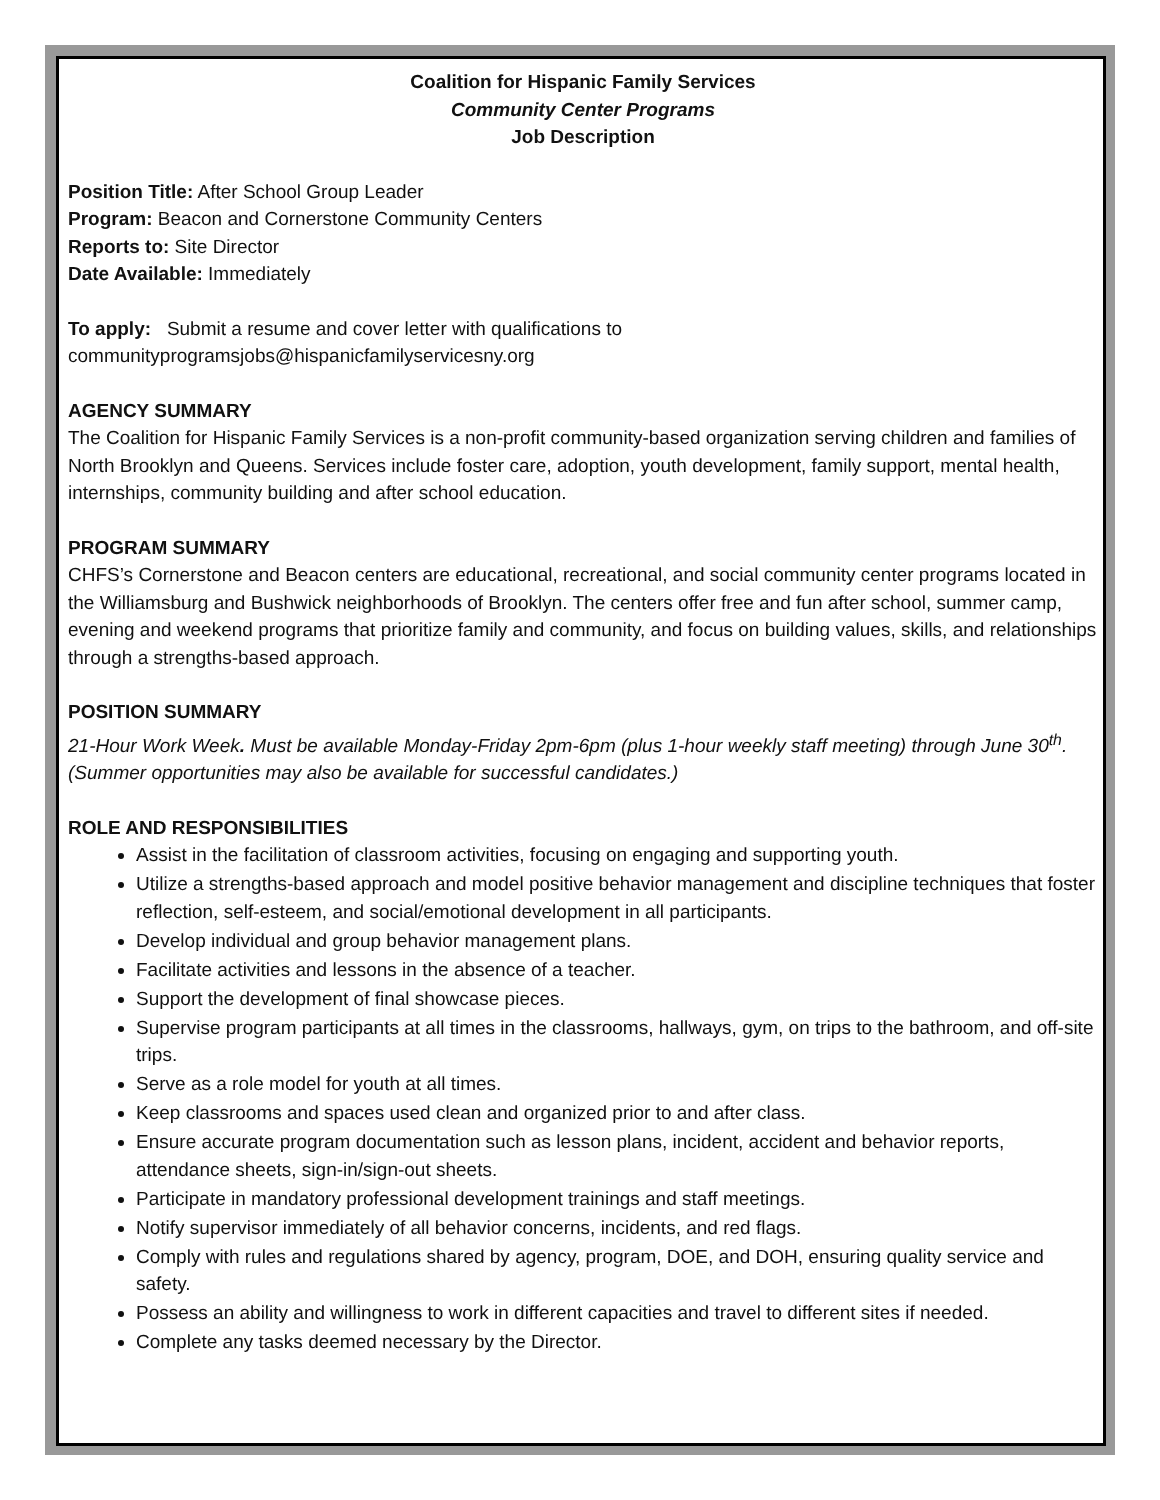Coalition for Hispanic Family Services
Community Center Programs
Job Description
Position Title: After School Group Leader
Program: Beacon and Cornerstone Community Centers
Reports to: Site Director
Date Available: Immediately
To apply: Submit a resume and cover letter with qualifications to
communityprogramsjobs@hispanicfamilyservicesny.org
AGENCY SUMMARY
The Coalition for Hispanic Family Services is a non-profit community-based organization serving children and families of North Brooklyn and Queens. Services include foster care, adoption, youth development, family support, mental health, internships, community building and after school education.
PROGRAM SUMMARY
CHFS’s Cornerstone and Beacon centers are educational, recreational, and social community center programs located in the Williamsburg and Bushwick neighborhoods of Brooklyn. The centers offer free and fun after school, summer camp, evening and weekend programs that prioritize family and community, and focus on building values, skills, and relationships through a strengths-based approach.
POSITION SUMMARY
21-Hour Work Week. Must be available Monday-Friday 2pm-6pm (plus 1-hour weekly staff meeting) through June 30<sup>th</sup>. (Summer opportunities may also be available for successful candidates.)
ROLE AND RESPONSIBILITIES
Assist in the facilitation of classroom activities, focusing on engaging and supporting youth.
Utilize a strengths-based approach and model positive behavior management and discipline techniques that foster reflection, self-esteem, and social/emotional development in all participants.
Develop individual and group behavior management plans.
Facilitate activities and lessons in the absence of a teacher.
Support the development of final showcase pieces.
Supervise program participants at all times in the classrooms, hallways, gym, on trips to the bathroom, and off-site trips.
Serve as a role model for youth at all times.
Keep classrooms and spaces used clean and organized prior to and after class.
Ensure accurate program documentation such as lesson plans, incident, accident and behavior reports, attendance sheets, sign-in/sign-out sheets.
Participate in mandatory professional development trainings and staff meetings.
Notify supervisor immediately of all behavior concerns, incidents, and red flags.
Comply with rules and regulations shared by agency, program, DOE, and DOH, ensuring quality service and safety.
Possess an ability and willingness to work in different capacities and travel to different sites if needed.
Complete any tasks deemed necessary by the Director.